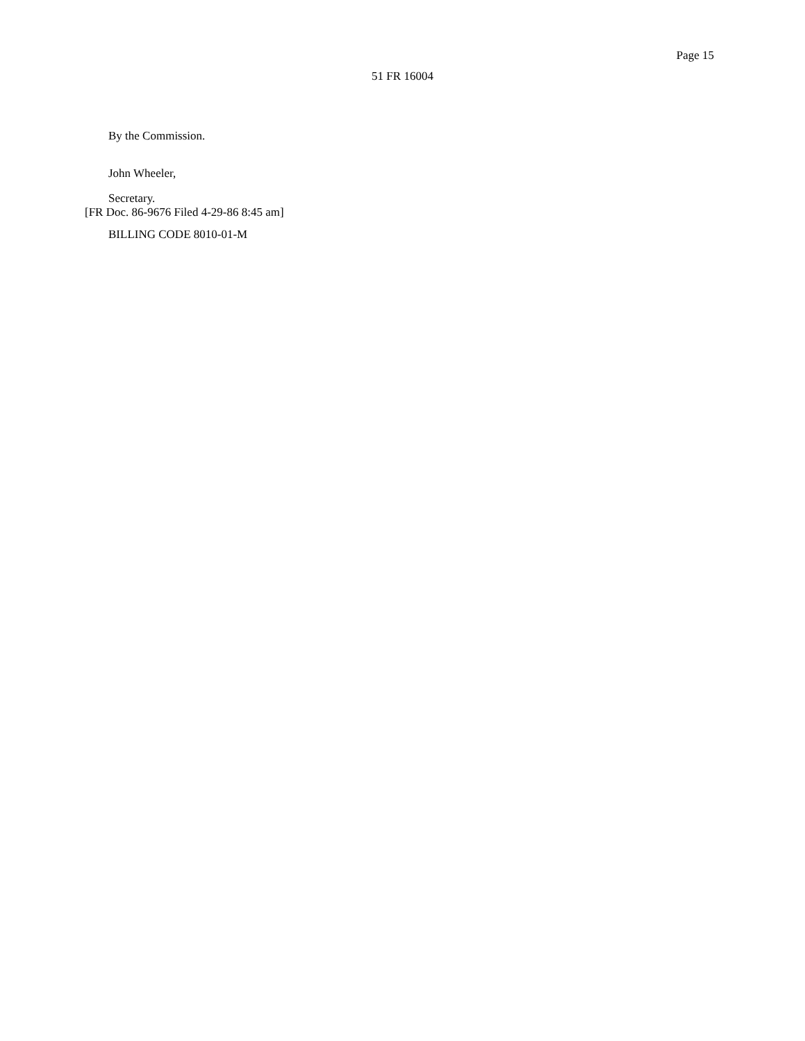Page 15
51 FR 16004
By the Commission.
John Wheeler,
Secretary.
[FR Doc. 86-9676 Filed 4-29-86 8:45 am]
BILLING CODE 8010-01-M